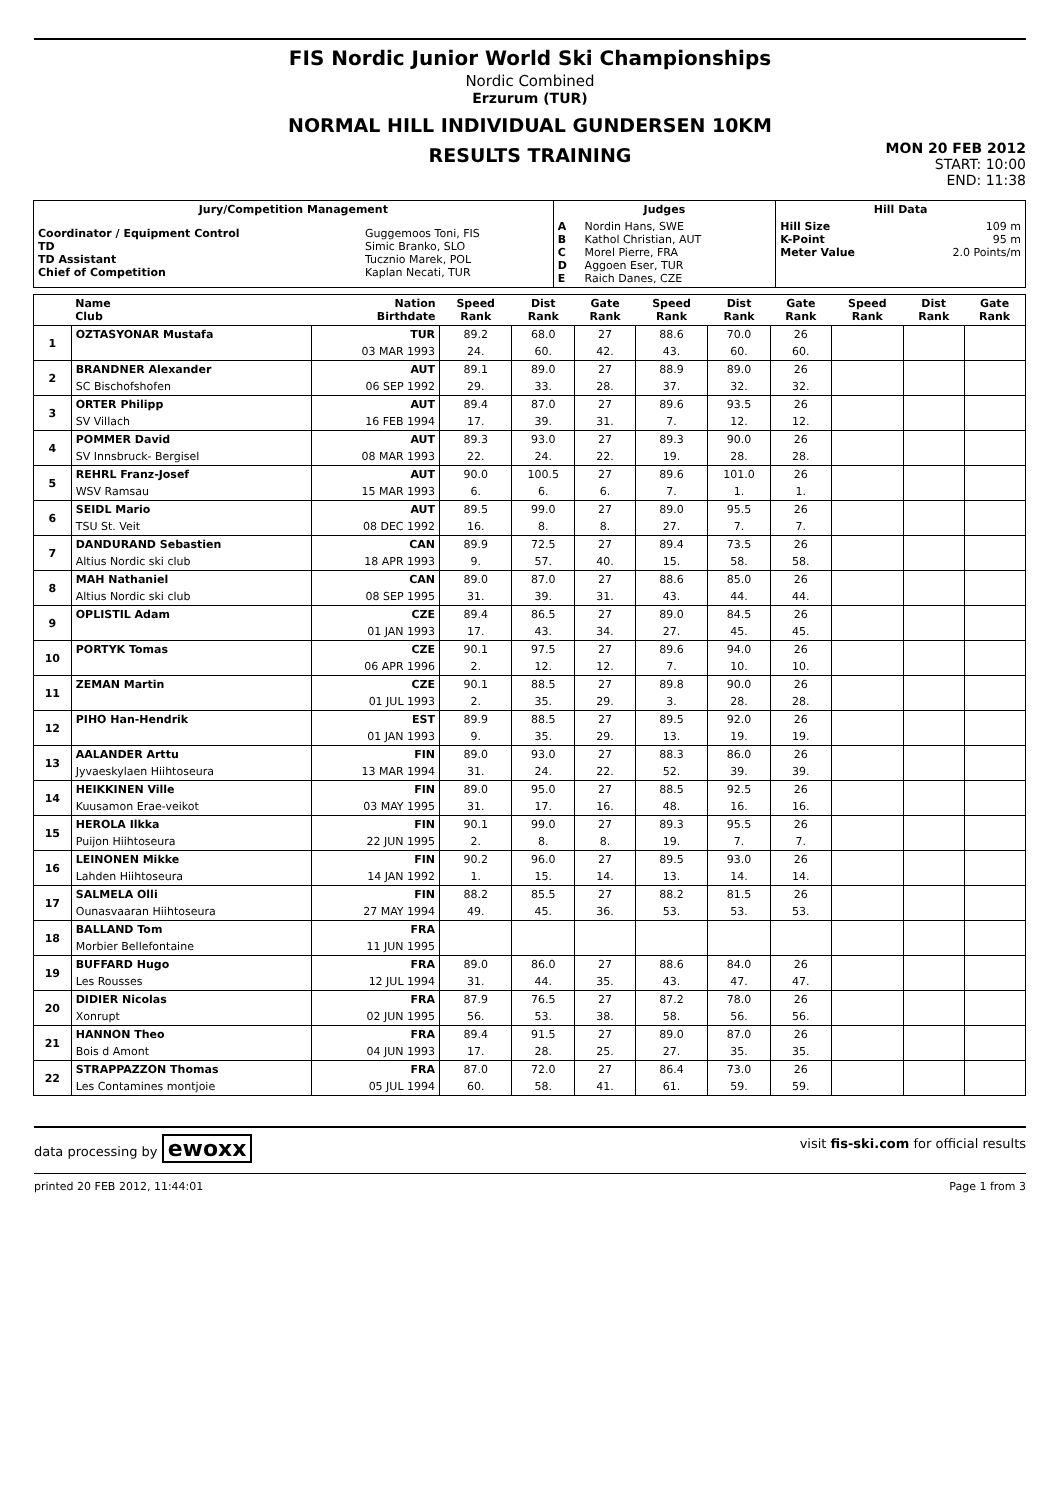FIS Nordic Junior World Ski Championships
Nordic Combined
Erzurum (TUR)
NORMAL HILL INDIVIDUAL GUNDERSEN 10KM
RESULTS TRAINING
MON 20 FEB 2012
START: 10:00
END: 11:38
| Jury/Competition Management | | Judges | | Hill Data | |
| --- | --- | --- | --- | --- | --- |
| Coordinator / Equipment Control TD TD Assistant Chief of Competition | Guggemoos Toni, FIS Simic Branko, SLO Tucznio Marek, POL Kaplan Necati, TUR | A B C D E | Nordin Hans, SWE Kathol Christian, AUT Morel Pierre, FRA Aggoen Eser, TUR Raich Danes, CZE | Hill Size K-Point Meter Value | 109 m 95 m 2.0 Points/m |
| | Name Club | Nation Birthdate | Speed Rank | Dist Rank | Gate Rank | Speed Rank | Dist Rank | Gate Rank | Speed Rank | Dist Rank | Gate Rank |
| --- | --- | --- | --- | --- | --- | --- | --- | --- | --- | --- | --- |
| 1 | OZTASYONAR Mustafa | TUR | 89.2 | 68.0 | 27 | 88.6 | 70.0 | 26 | | | |
| | | 03 MAR 1993 | 24. | 60. | 42. | 43. | 60. | 60. | | | |
| 2 | BRANDNER Alexander | AUT | 89.1 | 89.0 | 27 | 88.9 | 89.0 | 26 | | | |
| | SC Bischofshofen | 06 SEP 1992 | 29. | 33. | 28. | 37. | 32. | 32. | | | |
| 3 | ORTER Philipp | AUT | 89.4 | 87.0 | 27 | 89.6 | 93.5 | 26 | | | |
| | SV Villach | 16 FEB 1994 | 17. | 39. | 31. | 7. | 12. | 12. | | | |
| 4 | POMMER David | AUT | 89.3 | 93.0 | 27 | 89.3 | 90.0 | 26 | | | |
| | SV Innsbruck- Bergisel | 08 MAR 1993 | 22. | 24. | 22. | 19. | 28. | 28. | | | |
| 5 | REHRL Franz-Josef | AUT | 90.0 | 100.5 | 27 | 89.6 | 101.0 | 26 | | | |
| | WSV Ramsau | 15 MAR 1993 | 6. | 6. | 6. | 7. | 1. | 1. | | | |
| 6 | SEIDL Mario | AUT | 89.5 | 99.0 | 27 | 89.0 | 95.5 | 26 | | | |
| | TSU St. Veit | 08 DEC 1992 | 16. | 8. | 8. | 27. | 7. | 7. | | | |
| 7 | DANDURAND Sebastien | CAN | 89.9 | 72.5 | 27 | 89.4 | 73.5 | 26 | | | |
| | Altius Nordic ski club | 18 APR 1993 | 9. | 57. | 40. | 15. | 58. | 58. | | | |
| 8 | MAH Nathaniel | CAN | 89.0 | 87.0 | 27 | 88.6 | 85.0 | 26 | | | |
| | Altius Nordic ski club | 08 SEP 1995 | 31. | 39. | 31. | 43. | 44. | 44. | | | |
| 9 | OPLISTIL Adam | CZE | 89.4 | 86.5 | 27 | 89.0 | 84.5 | 26 | | | |
| | | 01 JAN 1993 | 17. | 43. | 34. | 27. | 45. | 45. | | | |
| 10 | PORTYK Tomas | CZE | 90.1 | 97.5 | 27 | 89.6 | 94.0 | 26 | | | |
| | | 06 APR 1996 | 2. | 12. | 12. | 7. | 10. | 10. | | | |
| 11 | ZEMAN Martin | CZE | 90.1 | 88.5 | 27 | 89.8 | 90.0 | 26 | | | |
| | | 01 JUL 1993 | 2. | 35. | 29. | 3. | 28. | 28. | | | |
| 12 | PIHO Han-Hendrik | EST | 89.9 | 88.5 | 27 | 89.5 | 92.0 | 26 | | | |
| | | 01 JAN 1993 | 9. | 35. | 29. | 13. | 19. | 19. | | | |
| 13 | AALANDER Arttu | FIN | 89.0 | 93.0 | 27 | 88.3 | 86.0 | 26 | | | |
| | Jyvaeskylaen Hiihtoseura | 13 MAR 1994 | 31. | 24. | 22. | 52. | 39. | 39. | | | |
| 14 | HEIKKINEN Ville | FIN | 89.0 | 95.0 | 27 | 88.5 | 92.5 | 26 | | | |
| | Kuusamon Erae-veikot | 03 MAY 1995 | 31. | 17. | 16. | 48. | 16. | 16. | | | |
| 15 | HEROLA Ilkka | FIN | 90.1 | 99.0 | 27 | 89.3 | 95.5 | 26 | | | |
| | Puijon Hiihtoseura | 22 JUN 1995 | 2. | 8. | 8. | 19. | 7. | 7. | | | |
| 16 | LEINONEN Mikke | FIN | 90.2 | 96.0 | 27 | 89.5 | 93.0 | 26 | | | |
| | Lahden Hiihtoseura | 14 JAN 1992 | 1. | 15. | 14. | 13. | 14. | 14. | | | |
| 17 | SALMELA Olli | FIN | 88.2 | 85.5 | 27 | 88.2 | 81.5 | 26 | | | |
| | Ounasvaaran Hiihtoseura | 27 MAY 1994 | 49. | 45. | 36. | 53. | 53. | 53. | | | |
| 18 | BALLAND Tom | FRA | | | | | | | | | |
| | Morbier Bellefontaine | 11 JUN 1995 | | | | | | | | | |
| 19 | BUFFARD Hugo | FRA | 89.0 | 86.0 | 27 | 88.6 | 84.0 | 26 | | | |
| | Les Rousses | 12 JUL 1994 | 31. | 44. | 35. | 43. | 47. | 47. | | | |
| 20 | DIDIER Nicolas | FRA | 87.9 | 76.5 | 27 | 87.2 | 78.0 | 26 | | | |
| | Xonrupt | 02 JUN 1995 | 56. | 53. | 38. | 58. | 56. | 56. | | | |
| 21 | HANNON Theo | FRA | 89.4 | 91.5 | 27 | 89.0 | 87.0 | 26 | | | |
| | Bois d Amont | 04 JUN 1993 | 17. | 28. | 25. | 27. | 35. | 35. | | | |
| 22 | STRAPPAZZON Thomas | FRA | 87.0 | 72.0 | 27 | 86.4 | 73.0 | 26 | | | |
| | Les Contamines montjoie | 05 JUL 1994 | 60. | 58. | 41. | 61. | 59. | 59. | | | |
data processing by ewoxx visit fis-ski.com for official results
printed 20 FEB 2012, 11:44:01 Page 1 from 3